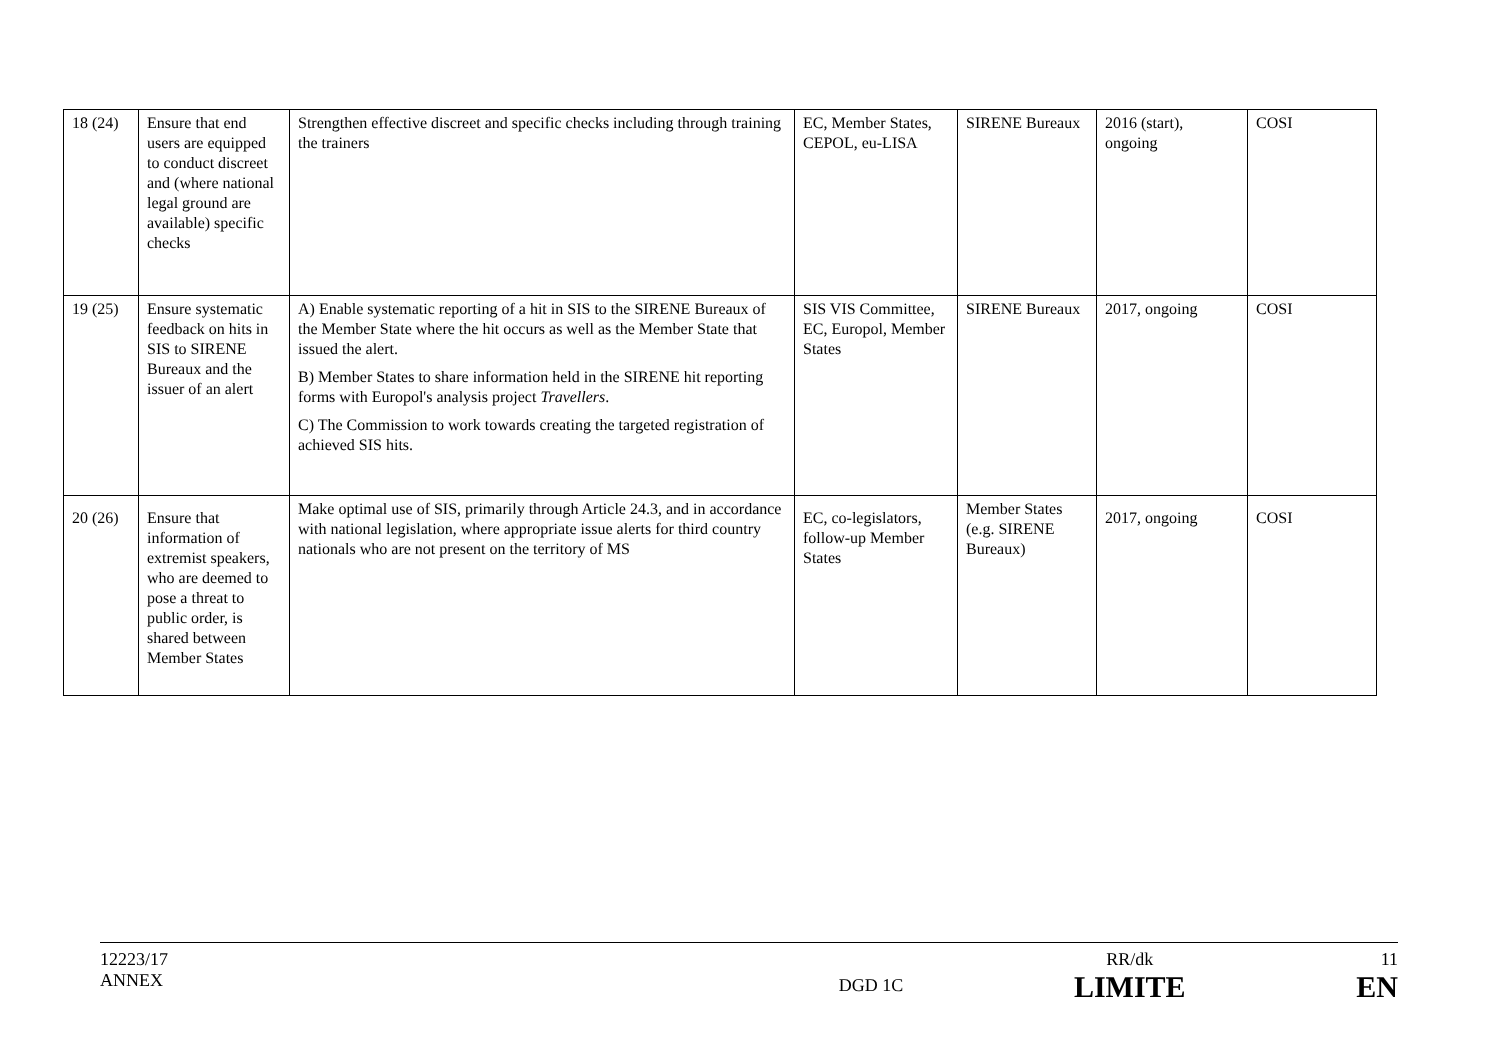| 18 (24) | Ensure that end users are equipped to conduct discreet and (where national legal ground are available) specific checks | Strengthen effective discreet and specific checks including through training the trainers | EC, Member States, CEPOL, eu-LISA | SIRENE Bureaux | 2016 (start), ongoing | COSI |
| 19 (25) | Ensure systematic feedback on hits in SIS to SIRENE Bureaux and the issuer of an alert | A) Enable systematic reporting of a hit in SIS to the SIRENE Bureaux of the Member State where the hit occurs as well as the Member State that issued the alert. B) Member States to share information held in the SIRENE hit reporting forms with Europol's analysis project Travellers . C) The Commission to work towards creating the targeted registration of achieved SIS hits. | SIS VIS Committee, EC, Europol, Member States | SIRENE Bureaux | 2017, ongoing | COSI |
| 20 (26) | Ensure that information of extremist speakers, who are deemed to pose a threat to public order, is shared between Member States | Make optimal use of SIS, primarily through Article 24.3, and in accordance with national legislation, where appropriate issue alerts for third country nationals who are not present on the territory of MS | EC, co-legislators, follow-up Member States | Member States (e.g. SIRENE Bureaux) | 2017, ongoing | COSI |
12223/17
ANNEX
DGD 1C
RR/dk
LIMITE
11
EN